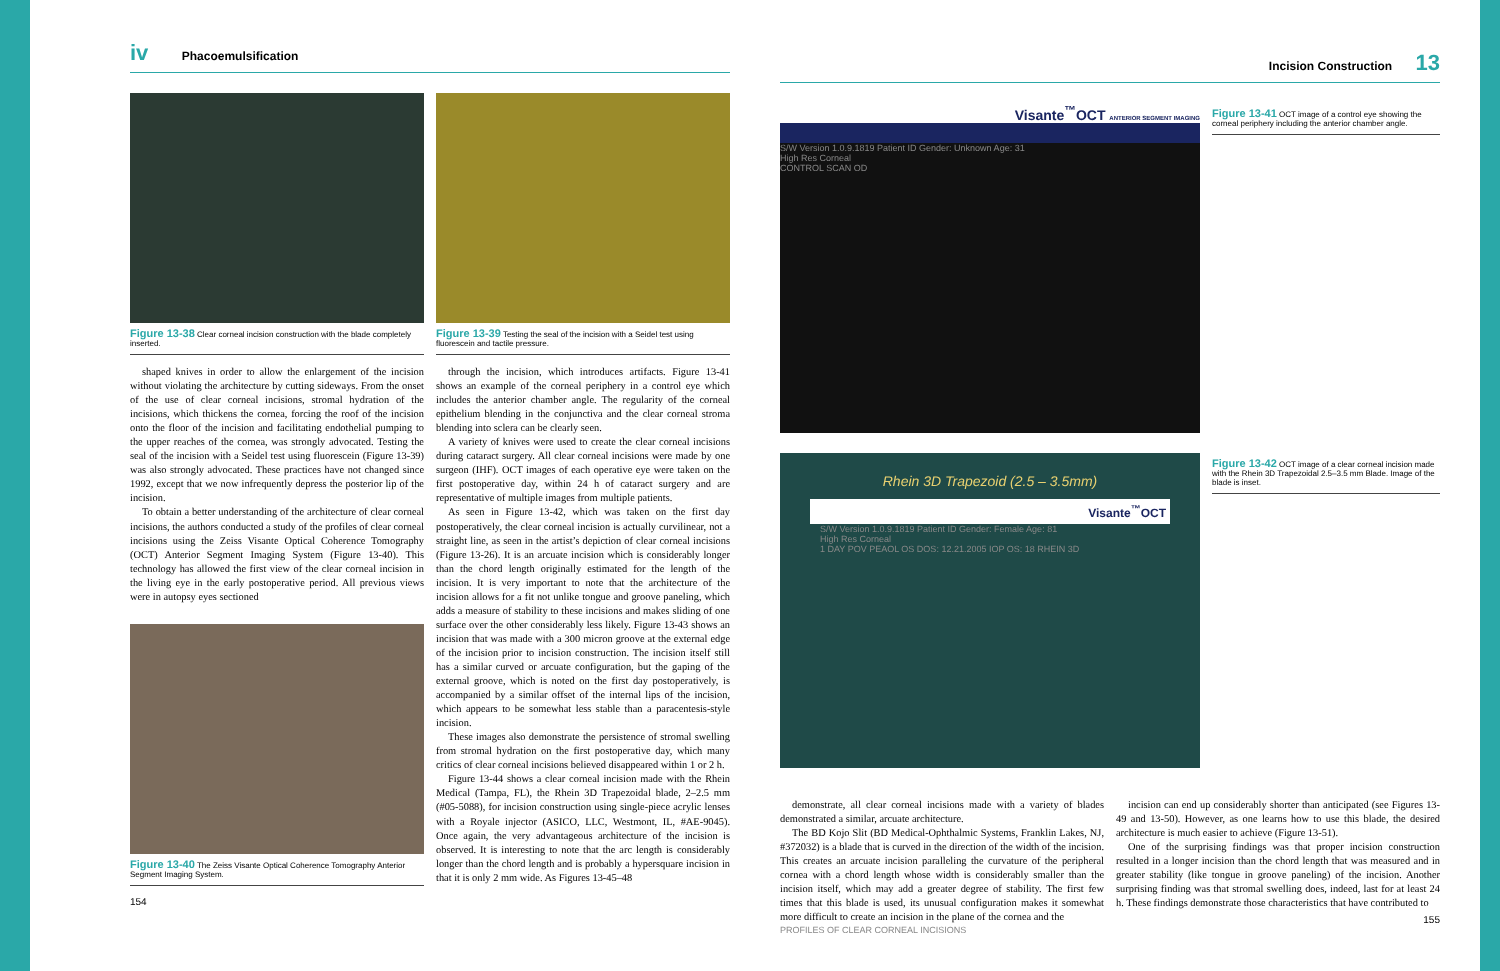iv Phacoemulsification
Figure 13-38 Clear corneal incision construction with the blade completely inserted.
Figure 13-39 Testing the seal of the incision with a Seidel test using fluorescein and tactile pressure.
shaped knives in order to allow the enlargement of the incision without violating the architecture by cutting sideways. From the onset of the use of clear corneal incisions, stromal hydration of the incisions, which thickens the cornea, forcing the roof of the incision onto the floor of the incision and facilitating endothelial pumping to the upper reaches of the cornea, was strongly advocated. Testing the seal of the incision with a Seidel test using fluorescein (Figure 13-39) was also strongly advocated. These practices have not changed since 1992, except that we now infrequently depress the posterior lip of the incision.
To obtain a better understanding of the architecture of clear corneal incisions, the authors conducted a study of the profiles of clear corneal incisions using the Zeiss Visante Optical Coherence Tomography (OCT) Anterior Segment Imaging System (Figure 13-40). This technology has allowed the first view of the clear corneal incision in the living eye in the early postoperative period. All previous views were in autopsy eyes sectioned
Figure 13-40 The Zeiss Visante Optical Coherence Tomography Anterior Segment Imaging System.
154
through the incision, which introduces artifacts. Figure 13-41 shows an example of the corneal periphery in a control eye which includes the anterior chamber angle. The regularity of the corneal epithelium blending in the conjunctiva and the clear corneal stroma blending into sclera can be clearly seen.
A variety of knives were used to create the clear corneal incisions during cataract surgery. All clear corneal incisions were made by one surgeon (IHF). OCT images of each operative eye were taken on the first postoperative day, within 24 h of cataract surgery and are representative of multiple images from multiple patients.
As seen in Figure 13-42, which was taken on the first day postoperatively, the clear corneal incision is actually curvilinear, not a straight line, as seen in the artist’s depiction of clear corneal incisions (Figure 13-26). It is an arcuate incision which is considerably longer than the chord length originally estimated for the length of the incision. It is very important to note that the architecture of the incision allows for a fit not unlike tongue and groove paneling, which adds a measure of stability to these incisions and makes sliding of one surface over the other considerably less likely. Figure 13-43 shows an incision that was made with a 300 micron groove at the external edge of the incision prior to incision construction. The incision itself still has a similar curved or arcuate configuration, but the gaping of the external groove, which is noted on the first day postoperatively, is accompanied by a similar offset of the internal lips of the incision, which appears to be somewhat less stable than a paracentesis-style incision.
These images also demonstrate the persistence of stromal swelling from stromal hydration on the first postoperative day, which many critics of clear corneal incisions believed disappeared within 1 or 2 h.
Figure 13-44 shows a clear corneal incision made with the Rhein Medical (Tampa, FL), the Rhein 3D Trapezoidal blade, 2–2.5 mm (#05-5088), for incision construction using single-piece acrylic lenses with a Royale injector (ASICO, LLC, Westmont, IL, #AE-9045). Once again, the very advantageous architecture of the incision is observed. It is interesting to note that the arc length is considerably longer than the chord length and is probably a hypersquare incision in that it is only 2 mm wide. As Figures 13-45–48
Incision Construction 13
Visante<sup>™</sup>OCT ANTERIOR SEGMENT IMAGING
S/W Version 1.0.9.1819 Patient ID Gender: Unknown Age: 31
High Res Corneal
CONTROL SCAN OD
Figure 13-41 OCT image of a control eye showing the corneal periphery including the anterior chamber angle.
Rhein 3D Trapezoid (2.5 – 3.5mm)
Visante<sup>™</sup>OCT
S/W Version 1.0.9.1819 Patient ID Gender: Female Age: 81
High Res Corneal
1 DAY POV PEAOL OS DOS: 12.21.2005 IOP OS: 18 RHEIN 3D
Figure 13-42 OCT image of a clear corneal incision made with the Rhein 3D Trapezoidal 2.5–3.5 mm Blade. Image of the blade is inset.
demonstrate, all clear corneal incisions made with a variety of blades demonstrated a similar, arcuate architecture.
The BD Kojo Slit (BD Medical-Ophthalmic Systems, Franklin Lakes, NJ, #372032) is a blade that is curved in the direction of the width of the incision. This creates an arcuate incision paralleling the curvature of the peripheral cornea with a chord length whose width is considerably smaller than the incision itself, which may add a greater degree of stability. The first few times that this blade is used, its unusual configuration makes it somewhat more difficult to create an incision in the plane of the cornea and the
incision can end up considerably shorter than anticipated (see Figures 13-49 and 13-50). However, as one learns how to use this blade, the desired architecture is much easier to achieve (Figure 13-51).
One of the surprising findings was that proper incision construction resulted in a longer incision than the chord length that was measured and in greater stability (like tongue in groove paneling) of the incision. Another surprising finding was that stromal swelling does, indeed, last for at least 24 h. These findings demonstrate those characteristics that have contributed to
155
PROFILES OF CLEAR CORNEAL INCISIONS